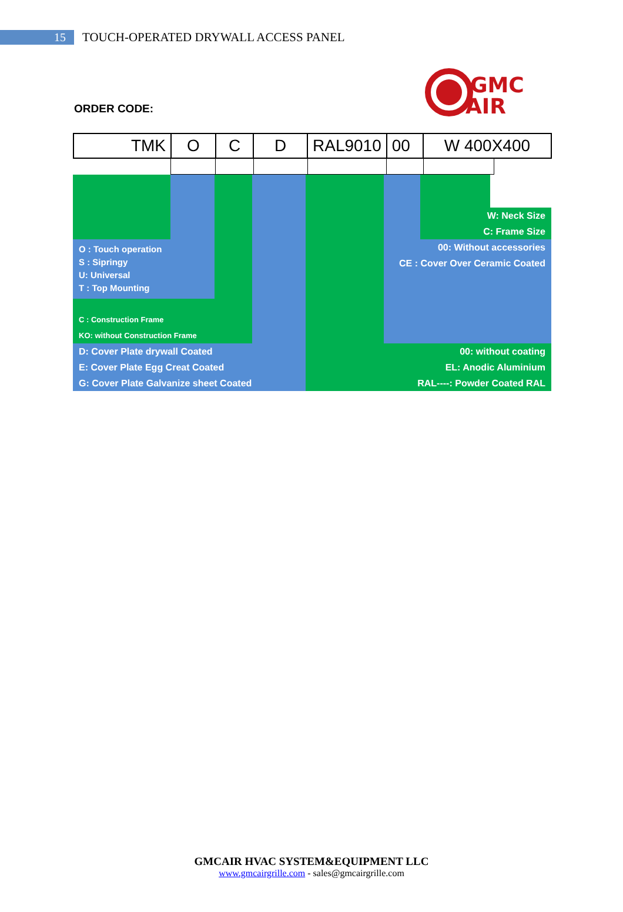15
TOUCH-OPERATED DRYWALL ACCESS PANEL
GMC
AIR
ORDER CODE:
| TMK | O | C | D | RAL9010 | 00 | W 400X400 |
W: Neck Size
C: Frame Size
O : Touch operation
S : Sipringy
U: Universal
T : Top Mounting
00: Without accessories
CE : Cover Over Ceramic Coated
C : Construction Frame
KO: without Construction Frame
D: Cover Plate drywall Coated
E: Cover Plate Egg Creat Coated
G: Cover Plate Galvanize sheet Coated
00: without coating
EL: Anodic Aluminium
RAL----: Powder Coated RAL
GMCAIR HVAC SYSTEM&EQUIPMENT LLC
www.gmcairgrille.com - sales@gmcairgrille.com